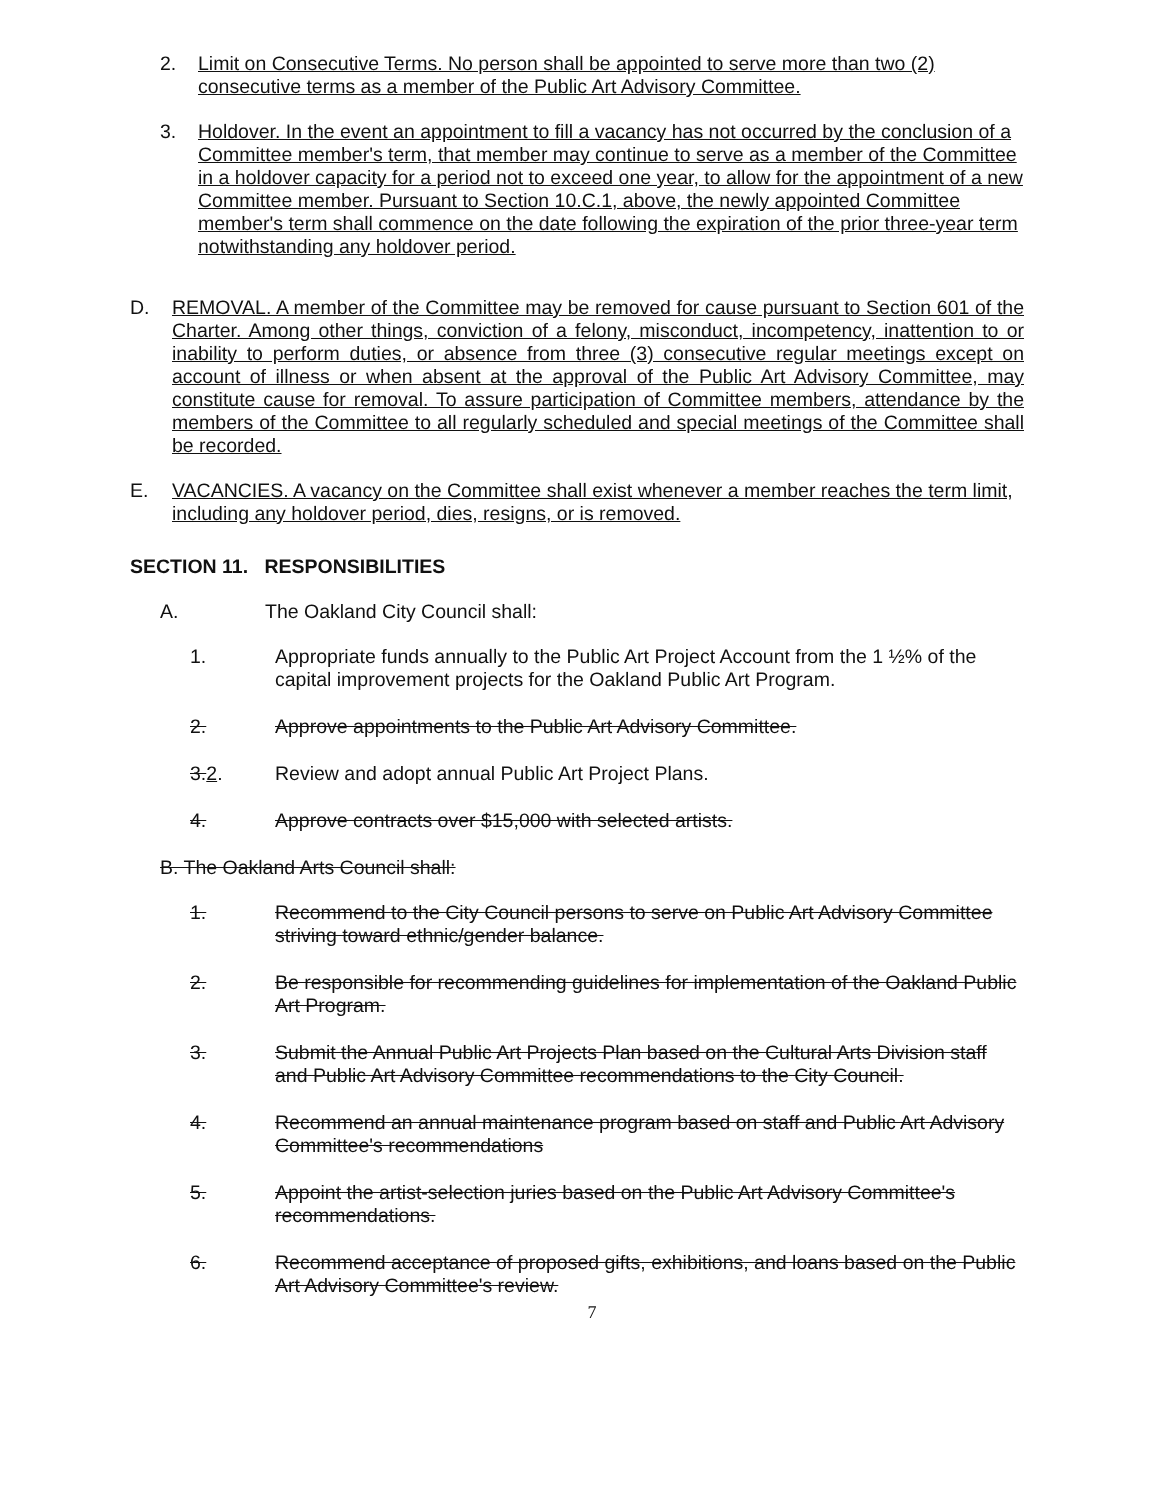2. Limit on Consecutive Terms. No person shall be appointed to serve more than two (2) consecutive terms as a member of the Public Art Advisory Committee.
3. Holdover. In the event an appointment to fill a vacancy has not occurred by the conclusion of a Committee member's term, that member may continue to serve as a member of the Committee in a holdover capacity for a period not to exceed one year, to allow for the appointment of a new Committee member. Pursuant to Section 10.C.1, above, the newly appointed Committee member's term shall commence on the date following the expiration of the prior three-year term notwithstanding any holdover period.
D. REMOVAL. A member of the Committee may be removed for cause pursuant to Section 601 of the Charter. Among other things, conviction of a felony, misconduct, incompetency, inattention to or inability to perform duties, or absence from three (3) consecutive regular meetings except on account of illness or when absent at the approval of the Public Art Advisory Committee, may constitute cause for removal. To assure participation of Committee members, attendance by the members of the Committee to all regularly scheduled and special meetings of the Committee shall be recorded.
E. VACANCIES. A vacancy on the Committee shall exist whenever a member reaches the term limit, including any holdover period, dies, resigns, or is removed.
SECTION 11. RESPONSIBILITIES
A. The Oakland City Council shall:
1. Appropriate funds annually to the Public Art Project Account from the 1 ½% of the capital improvement projects for the Oakland Public Art Program.
2. Approve appointments to the Public Art Advisory Committee.
3. 2. Review and adopt annual Public Art Project Plans.
4. Approve contracts over $15,000 with selected artists.
B. The Oakland Arts Council shall:
1. Recommend to the City Council persons to serve on Public Art Advisory Committee striving toward ethnic/gender balance.
2. Be responsible for recommending guidelines for implementation of the Oakland Public Art Program.
3. Submit the Annual Public Art Projects Plan based on the Cultural Arts Division staff and Public Art Advisory Committee recommendations to the City Council.
4. Recommend an annual maintenance program based on staff and Public Art Advisory Committee's recommendations
5. Appoint the artist-selection juries based on the Public Art Advisory Committee's recommendations.
6. Recommend acceptance of proposed gifts, exhibitions, and loans based on the Public Art Advisory Committee's review.
7